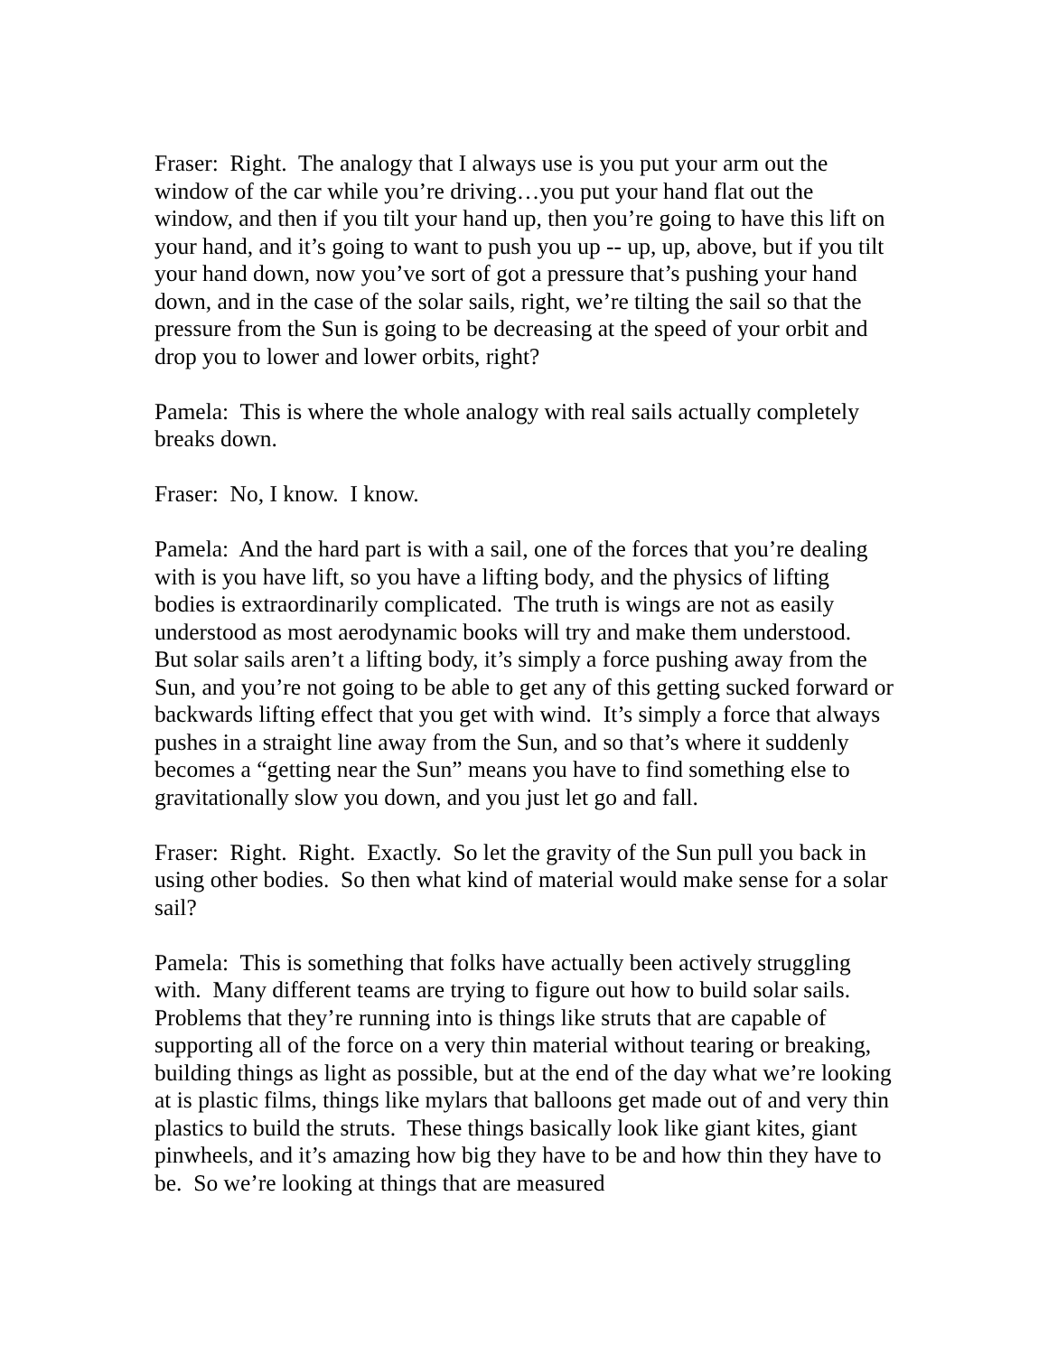Fraser: Right. The analogy that I always use is you put your arm out the window of the car while you’re driving…you put your hand flat out the window, and then if you tilt your hand up, then you’re going to have this lift on your hand, and it’s going to want to push you up -- up, up, above, but if you tilt your hand down, now you’ve sort of got a pressure that’s pushing your hand down, and in the case of the solar sails, right, we’re tilting the sail so that the pressure from the Sun is going to be decreasing at the speed of your orbit and drop you to lower and lower orbits, right?
Pamela: This is where the whole analogy with real sails actually completely breaks down.
Fraser: No, I know. I know.
Pamela: And the hard part is with a sail, one of the forces that you’re dealing with is you have lift, so you have a lifting body, and the physics of lifting bodies is extraordinarily complicated. The truth is wings are not as easily understood as most aerodynamic books will try and make them understood. But solar sails aren’t a lifting body, it’s simply a force pushing away from the Sun, and you’re not going to be able to get any of this getting sucked forward or backwards lifting effect that you get with wind. It’s simply a force that always pushes in a straight line away from the Sun, and so that’s where it suddenly becomes a “getting near the Sun” means you have to find something else to gravitationally slow you down, and you just let go and fall.
Fraser: Right. Right. Exactly. So let the gravity of the Sun pull you back in using other bodies. So then what kind of material would make sense for a solar sail?
Pamela: This is something that folks have actually been actively struggling with. Many different teams are trying to figure out how to build solar sails. Problems that they’re running into is things like struts that are capable of supporting all of the force on a very thin material without tearing or breaking, building things as light as possible, but at the end of the day what we’re looking at is plastic films, things like mylars that balloons get made out of and very thin plastics to build the struts. These things basically look like giant kites, giant pinwheels, and it’s amazing how big they have to be and how thin they have to be. So we’re looking at things that are measured